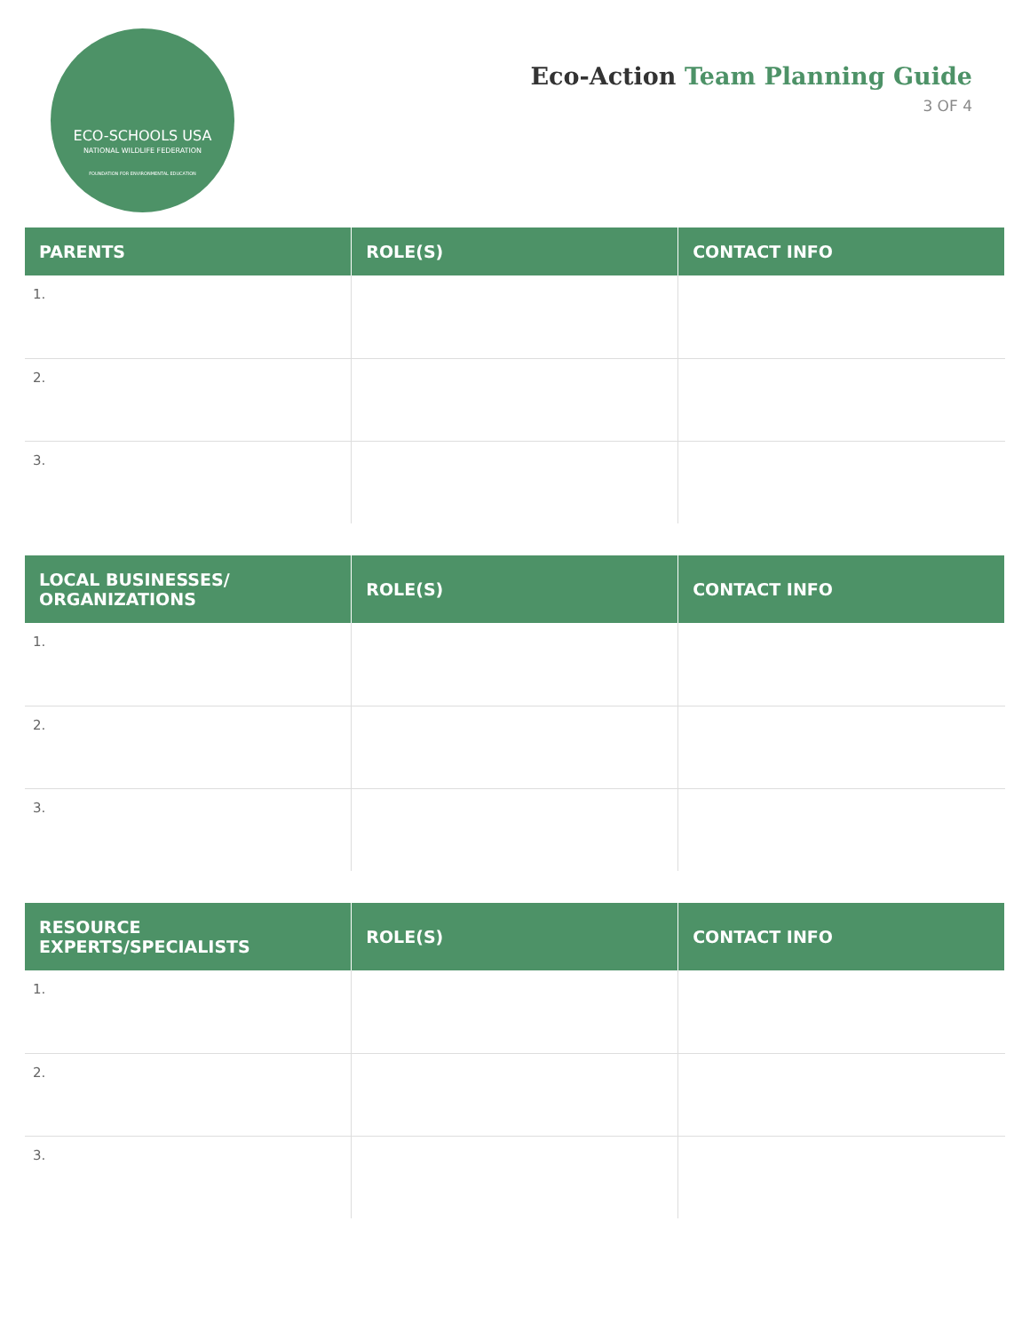ECO-SCHOOLS USA
NATIONAL WILDLIFE FEDERATION
FOUNDATION FOR ENVIRONMENTAL EDUCATION
Eco-Action Team Planning Guide
3 OF 4
| PARENTS | ROLE(S) | CONTACT INFO |
| --- | --- | --- |
| 1. | | |
| 2. | | |
| 3. | | |
| LOCAL BUSINESSES/ ORGANIZATIONS | ROLE(S) | CONTACT INFO |
| --- | --- | --- |
| 1. | | |
| 2. | | |
| 3. | | |
| RESOURCE EXPERTS/SPECIALISTS | ROLE(S) | CONTACT INFO |
| --- | --- | --- |
| 1. | | |
| 2. | | |
| 3. | | |